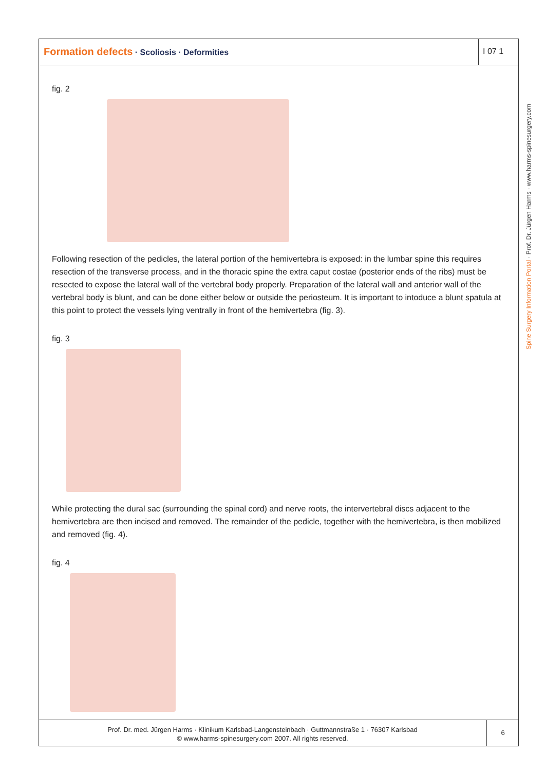Formation defects · Scoliosis · Deformities
I 07 1
Spine Surgery Information Portal · Prof. Dr. Jürgen Harms · www.harms-spinesurgery.com
fig. 2
Following resection of the pedicles, the lateral portion of the hemivertebra is exposed: in the lumbar spine this requires resection of the transverse process, and in the thoracic spine the extra caput costae (posterior ends of the ribs) must be resected to expose the lateral wall of the vertebral body properly. Preparation of the lateral wall and anterior wall of the vertebral body is blunt, and can be done either below or outside the periosteum. It is important to intoduce a blunt spatula at this point to protect the vessels lying ventrally in front of the hemivertebra (fig. 3).
fig. 3
While protecting the dural sac (surrounding the spinal cord) and nerve roots, the intervertebral discs adjacent to the hemivertebra are then incised and removed. The remainder of the pedicle, together with the hemivertebra, is then mobilized and removed (fig. 4).
fig. 4
Prof. Dr. med. Jürgen Harms · Klinikum Karlsbad-Langensteinbach · Guttmannstraße 1 · 76307 Karlsbad
© www.harms-spinesurgery.com 2007. All rights reserved.
6